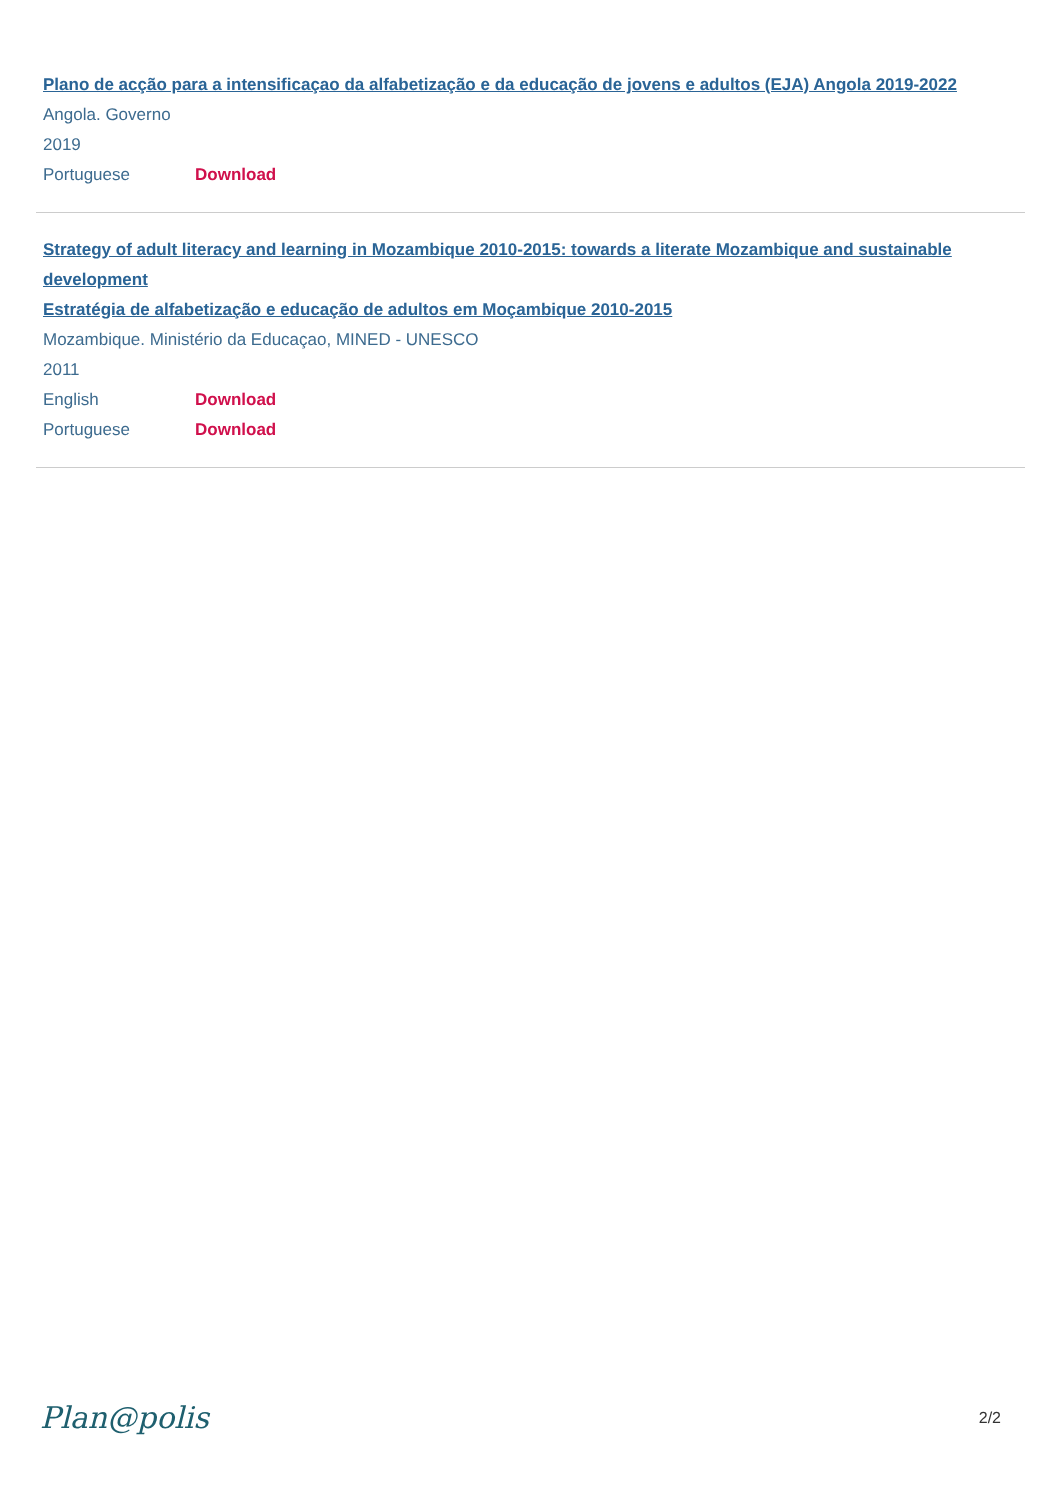Plano de acção para a intensificaçao da alfabetização e da educação de jovens e adultos (EJA) Angola 2019-2022
Angola. Governo
2019
Portuguese Download
Strategy of adult literacy and learning in Mozambique 2010-2015: towards a literate Mozambique and sustainable development
Estratégia de alfabetização e educação de adultos em Moçambique 2010-2015
Mozambique. Ministério da Educaçao, MINED - UNESCO
2011
English Download
Portuguese Download
Plan@polis 2/2